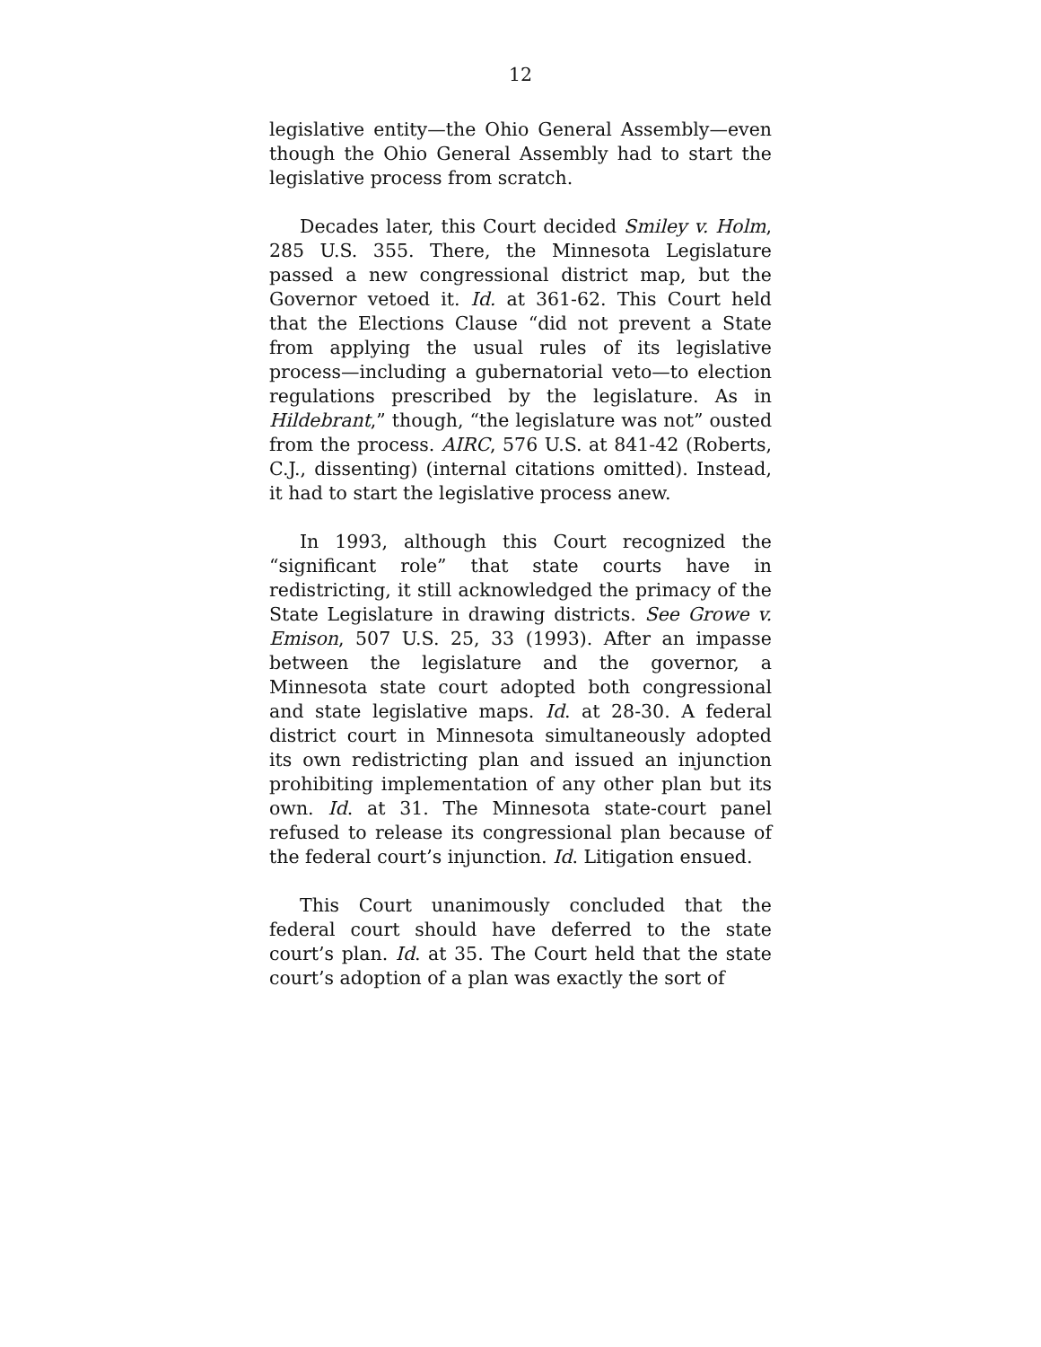12
legislative entity—the Ohio General Assembly—even though the Ohio General Assembly had to start the legislative process from scratch.
Decades later, this Court decided Smiley v. Holm, 285 U.S. 355. There, the Minnesota Legislature passed a new congressional district map, but the Governor vetoed it. Id. at 361-62. This Court held that the Elections Clause “did not prevent a State from applying the usual rules of its legislative process—including a gubernatorial veto—to election regulations prescribed by the legislature. As in Hildebrant,” though, “the legislature was not” ousted from the process. AIRC, 576 U.S. at 841-42 (Roberts, C.J., dissenting) (internal citations omitted). Instead, it had to start the legislative process anew.
In 1993, although this Court recognized the “significant role” that state courts have in redistricting, it still acknowledged the primacy of the State Legislature in drawing districts. See Growe v. Emison, 507 U.S. 25, 33 (1993). After an impasse between the legislature and the governor, a Minnesota state court adopted both congressional and state legislative maps. Id. at 28-30. A federal district court in Minnesota simultaneously adopted its own redistricting plan and issued an injunction prohibiting implementation of any other plan but its own. Id. at 31. The Minnesota state-court panel refused to release its congressional plan because of the federal court’s injunction. Id. Litigation ensued.
This Court unanimously concluded that the federal court should have deferred to the state court’s plan. Id. at 35. The Court held that the state court’s adoption of a plan was exactly the sort of